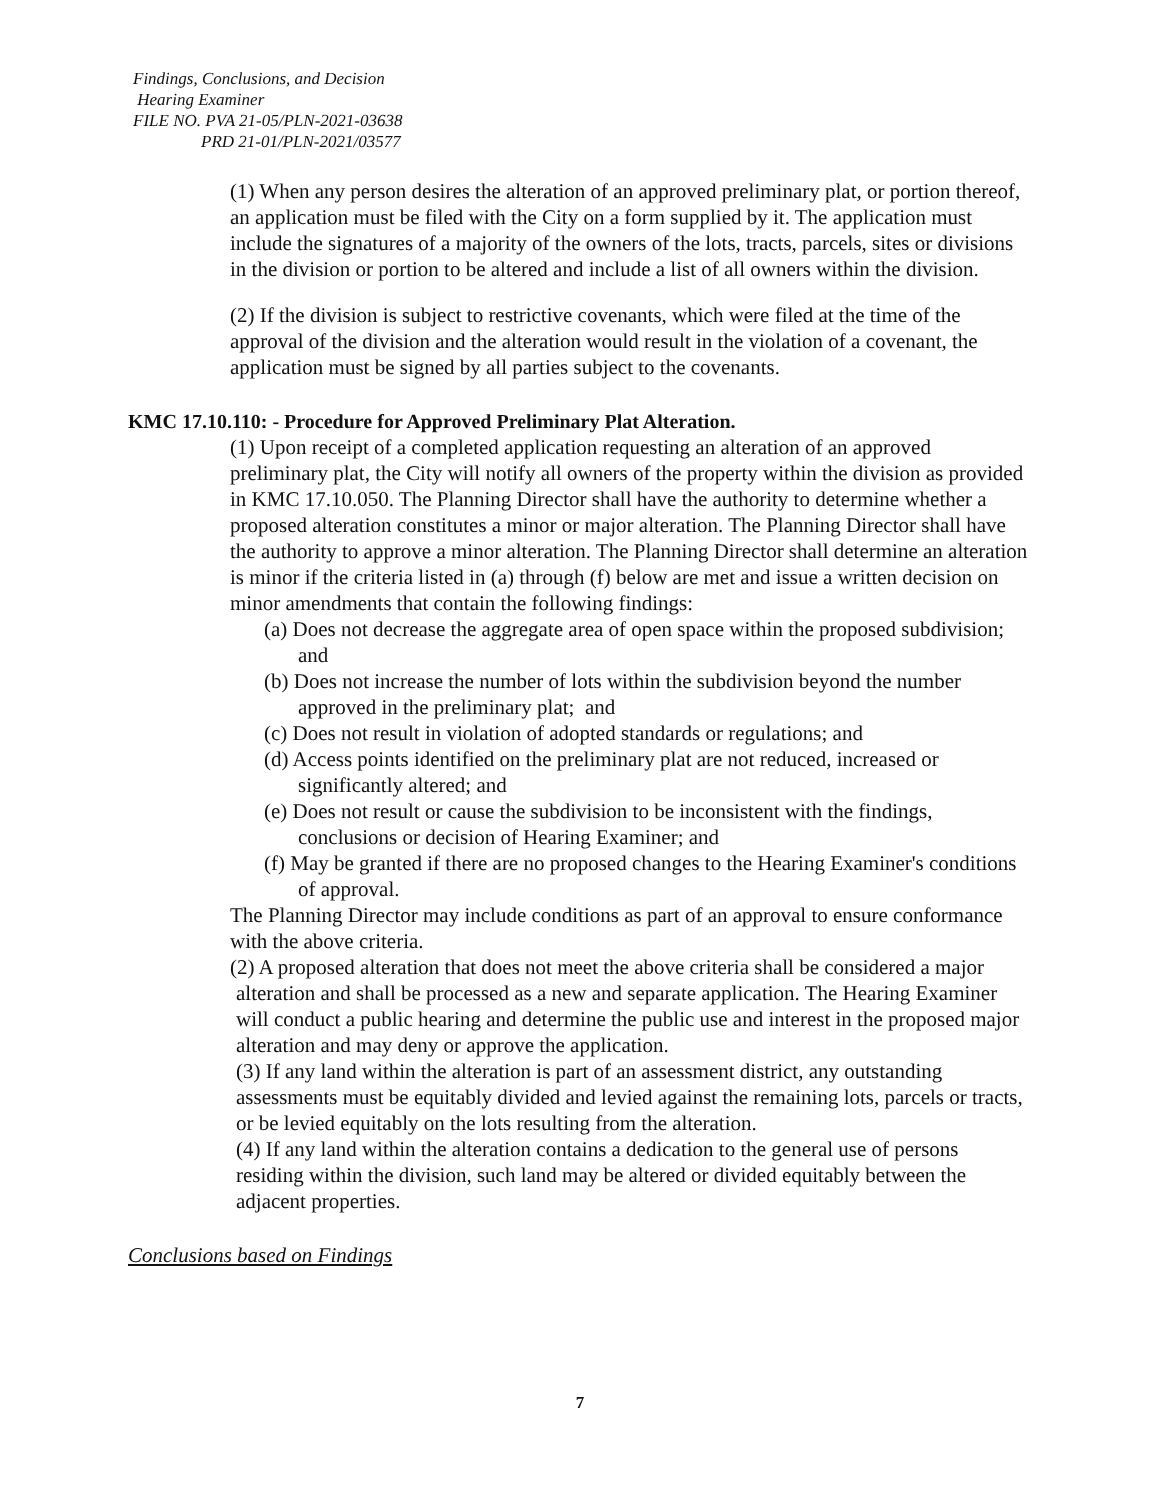Findings, Conclusions, and Decision
Hearing Examiner
FILE NO. PVA 21-05/PLN-2021-03638
PRD 21-01/PLN-2021/03577
(1) When any person desires the alteration of an approved preliminary plat, or portion thereof, an application must be filed with the City on a form supplied by it. The application must include the signatures of a majority of the owners of the lots, tracts, parcels, sites or divisions in the division or portion to be altered and include a list of all owners within the division.
(2) If the division is subject to restrictive covenants, which were filed at the time of the approval of the division and the alteration would result in the violation of a covenant, the application must be signed by all parties subject to the covenants.
KMC 17.10.110: - Procedure for Approved Preliminary Plat Alteration.
(1) Upon receipt of a completed application requesting an alteration of an approved preliminary plat, the City will notify all owners of the property within the division as provided in KMC 17.10.050. The Planning Director shall have the authority to determine whether a proposed alteration constitutes a minor or major alteration. The Planning Director shall have the authority to approve a minor alteration. The Planning Director shall determine an alteration is minor if the criteria listed in (a) through (f) below are met and issue a written decision on minor amendments that contain the following findings:
(a) Does not decrease the aggregate area of open space within the proposed subdivision; and
(b) Does not increase the number of lots within the subdivision beyond the number approved in the preliminary plat; and
(c) Does not result in violation of adopted standards or regulations; and
(d) Access points identified on the preliminary plat are not reduced, increased or significantly altered; and
(e) Does not result or cause the subdivision to be inconsistent with the findings, conclusions or decision of Hearing Examiner; and
(f) May be granted if there are no proposed changes to the Hearing Examiner's conditions of approval.
The Planning Director may include conditions as part of an approval to ensure conformance with the above criteria.
(2) A proposed alteration that does not meet the above criteria shall be considered a major alteration and shall be processed as a new and separate application. The Hearing Examiner will conduct a public hearing and determine the public use and interest in the proposed major alteration and may deny or approve the application.
(3) If any land within the alteration is part of an assessment district, any outstanding assessments must be equitably divided and levied against the remaining lots, parcels or tracts, or be levied equitably on the lots resulting from the alteration.
(4) If any land within the alteration contains a dedication to the general use of persons residing within the division, such land may be altered or divided equitably between the adjacent properties.
Conclusions based on Findings
7